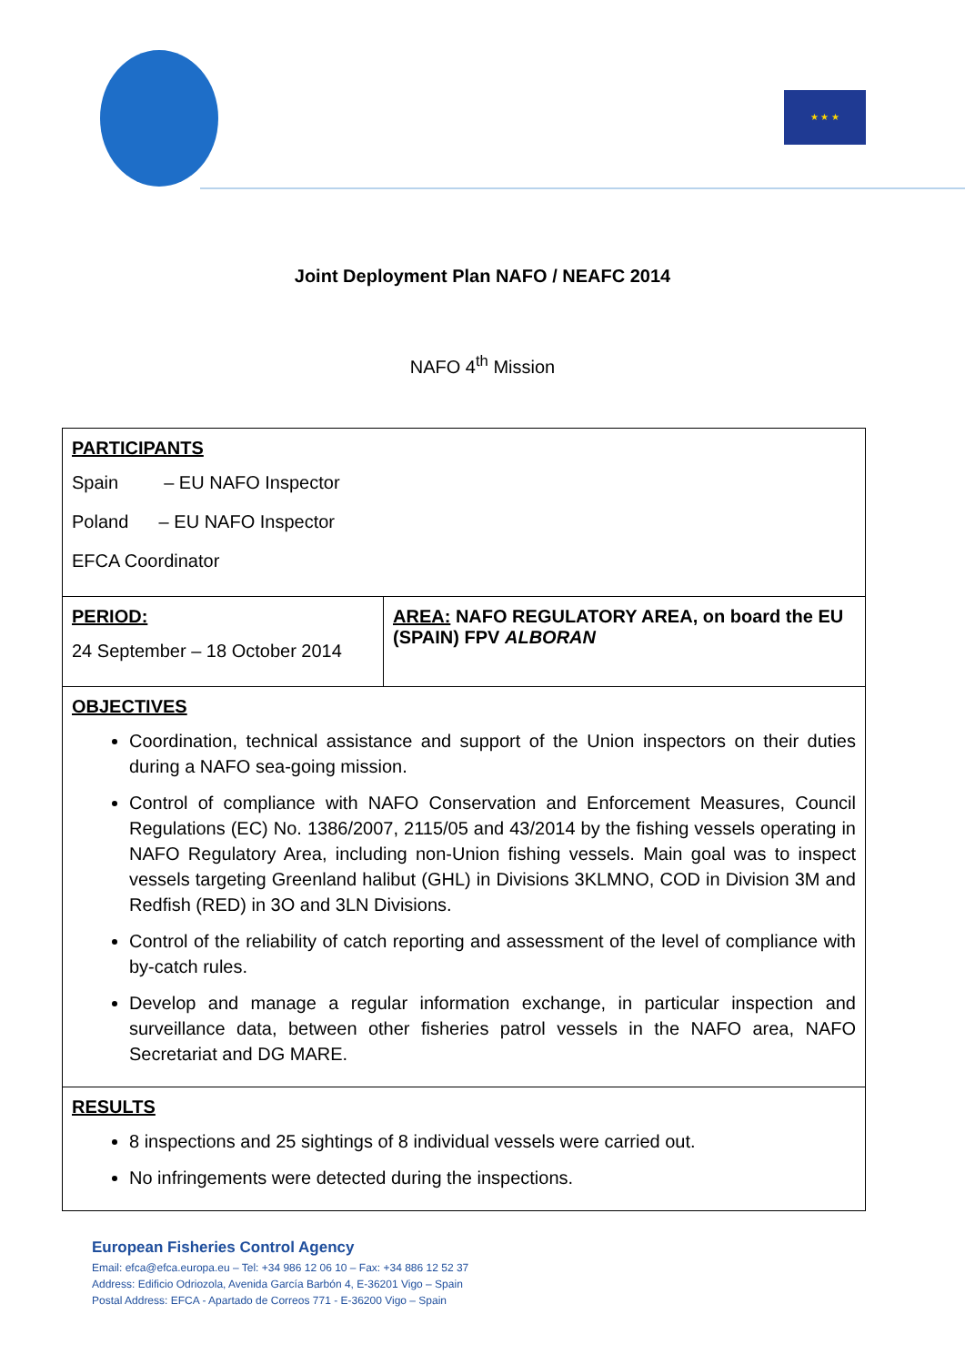★ ★ ★
Joint Deployment Plan NAFO / NEAFC 2014
NAFO 4<sup>th</sup> Mission
| PARTICIPANTS Spain – EU NAFO Inspector Poland – EU NAFO Inspector EFCA Coordinator | |
| PERIOD: 24 September – 18 October 2014 | AREA: NAFO REGULATORY AREA, on board the EU (SPAIN) FPV ALBORAN |
| OBJECTIVES Coordination, technical assistance and support of the Union inspectors on their duties during a NAFO sea-going mission. Control of compliance with NAFO Conservation and Enforcement Measures, Council Regulations (EC) No. 1386/2007, 2115/05 and 43/2014 by the fishing vessels operating in NAFO Regulatory Area, including non-Union fishing vessels. Main goal was to inspect vessels targeting Greenland halibut (GHL) in Divisions 3KLMNO, COD in Division 3M and Redfish (RED) in 3O and 3LN Divisions. Control of the reliability of catch reporting and assessment of the level of compliance with by-catch rules. Develop and manage a regular information exchange, in particular inspection and surveillance data, between other fisheries patrol vessels in the NAFO area, NAFO Secretariat and DG MARE. | |
| RESULTS 8 inspections and 25 sightings of 8 individual vessels were carried out. No infringements were detected during the inspections. | |
European Fisheries Control Agency
Email: efca@efca.europa.eu – Tel: +34 986 12 06 10 – Fax: +34 886 12 52 37
Address: Edificio Odriozola, Avenida García Barbón 4, E-36201 Vigo – Spain
Postal Address: EFCA - Apartado de Correos 771 - E-36200 Vigo – Spain